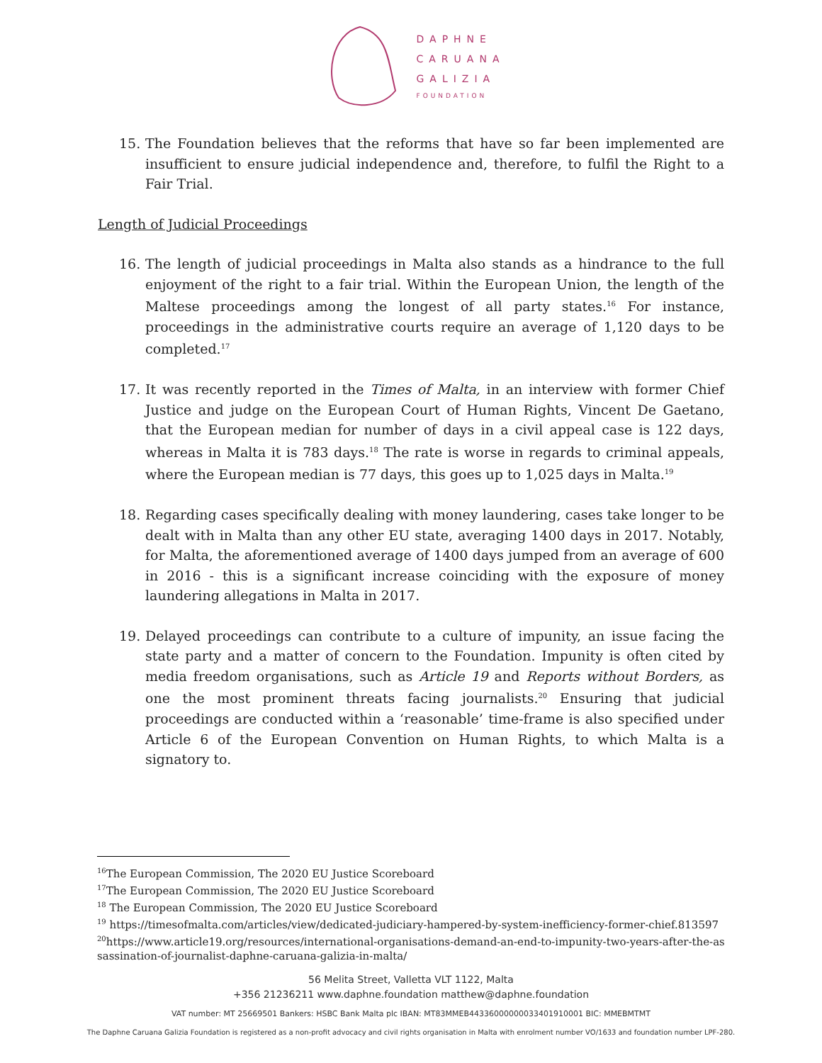DAPHNE
CARUANA
GALIZIA
FOUNDATION
15. The Foundation believes that the reforms that have so far been implemented are insufficient to ensure judicial independence and, therefore, to fulfil the Right to a Fair Trial.
Length of Judicial Proceedings
16. The length of judicial proceedings in Malta also stands as a hindrance to the full enjoyment of the right to a fair trial. Within the European Union, the length of the Maltese proceedings among the longest of all party states.<sup>16</sup> For instance, proceedings in the administrative courts require an average of 1,120 days to be completed.<sup>17</sup>
17. It was recently reported in the Times of Malta, in an interview with former Chief Justice and judge on the European Court of Human Rights, Vincent De Gaetano, that the European median for number of days in a civil appeal case is 122 days, whereas in Malta it is 783 days.<sup>18</sup> The rate is worse in regards to criminal appeals, where the European median is 77 days, this goes up to 1,025 days in Malta.<sup>19</sup>
18. Regarding cases specifically dealing with money laundering, cases take longer to be dealt with in Malta than any other EU state, averaging 1400 days in 2017. Notably, for Malta, the aforementioned average of 1400 days jumped from an average of 600 in 2016 - this is a significant increase coinciding with the exposure of money laundering allegations in Malta in 2017.
19. Delayed proceedings can contribute to a culture of impunity, an issue facing the state party and a matter of concern to the Foundation. Impunity is often cited by media freedom organisations, such as Article 19 and Reports without Borders, as one the most prominent threats facing journalists.<sup>20</sup> Ensuring that judicial proceedings are conducted within a ‘reasonable’ time-frame is also specified under Article 6 of the European Convention on Human Rights, to which Malta is a signatory to.
<sup>16</sup> The European Commission, The 2020 EU Justice Scoreboard
<sup>17</sup> The European Commission, The 2020 EU Justice Scoreboard
<sup>18</sup> The European Commission, The 2020 EU Justice Scoreboard
<sup>19</sup> https://timesofmalta.com/articles/view/dedicated-judiciary-hampered-by-system-inefficiency-former-chief.813597
<sup>20</sup> https://www.article19.org/resources/international-organisations-demand-an-end-to-impunity-two-years-after-the-assassination-of-journalist-daphne-caruana-galizia-in-malta/
56 Melita Street, Valletta VLT 1122, Malta
+356 21236211 www.daphne.foundation matthew@daphne.foundation
VAT number: MT 25669501 Bankers: HSBC Bank Malta plc IBAN: MT83MMEB44336000000033401910001 BIC: MMEBMTMT
The Daphne Caruana Galizia Foundation is registered as a non-profit advocacy and civil rights organisation in Malta with enrolment number VO/1633 and foundation number LPF-280.